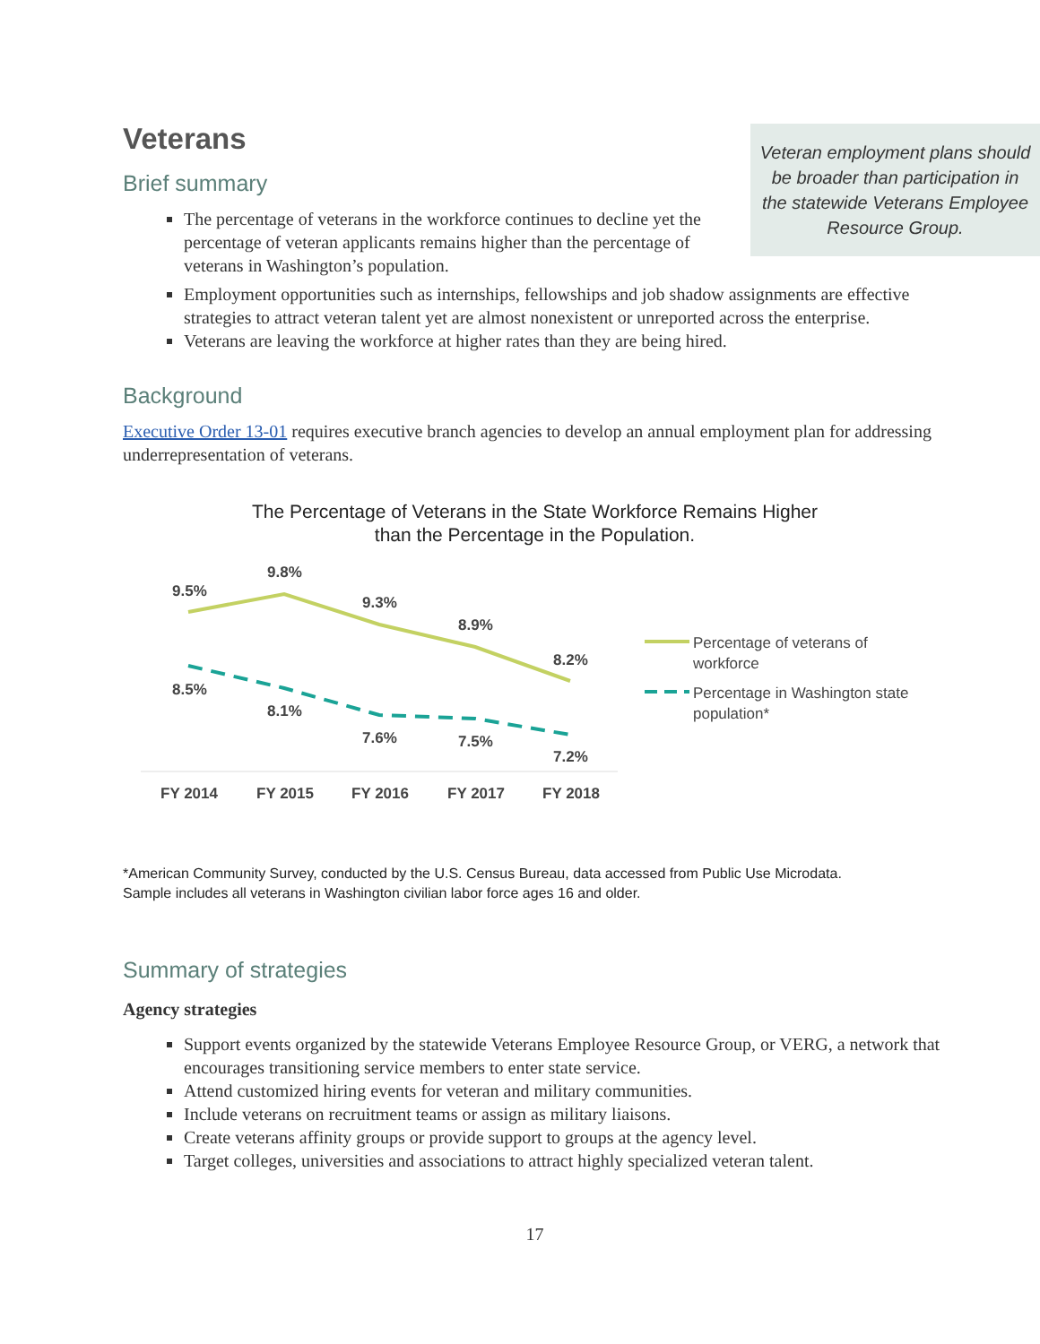Veteran employment plans should be broader than participation in the statewide Veterans Employee Resource Group.
Veterans
Brief summary
The percentage of veterans in the workforce continues to decline yet the percentage of veteran applicants remains higher than the percentage of veterans in Washington’s population.
Employment opportunities such as internships, fellowships and job shadow assignments are effective strategies to attract veteran talent yet are almost nonexistent or unreported across the enterprise.
Veterans are leaving the workforce at higher rates than they are being hired.
Background
Executive Order 13-01 requires executive branch agencies to develop an annual employment plan for addressing underrepresentation of veterans.
The Percentage of Veterans in the State Workforce Remains Higher
than the Percentage in the Population.
9.5%
9.8%
9.3%
8.9%
8.2%
8.5%
8.1%
7.6%
7.5%
7.2%
FY 2014
FY 2015
FY 2016
FY 2017
FY 2018
Percentage of veterans of
workforce
Percentage in Washington state
population*
*American Community Survey, conducted by the U.S. Census Bureau, data accessed from Public Use Microdata.
Sample includes all veterans in Washington civilian labor force ages 16 and older.
Summary of strategies
Agency strategies
Support events organized by the statewide Veterans Employee Resource Group, or VERG, a network that encourages transitioning service members to enter state service.
Attend customized hiring events for veteran and military communities.
Include veterans on recruitment teams or assign as military liaisons.
Create veterans affinity groups or provide support to groups at the agency level.
Target colleges, universities and associations to attract highly specialized veteran talent.
17